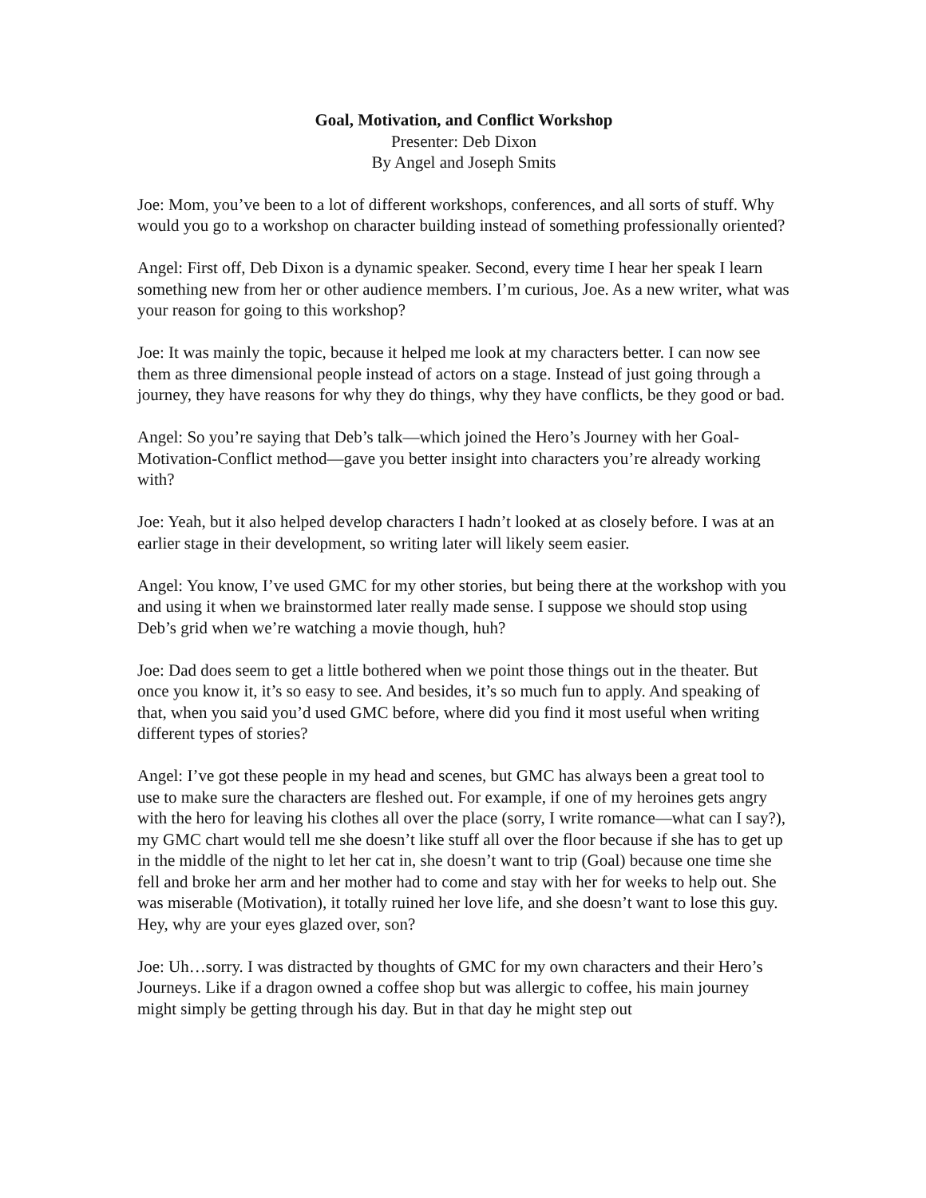Goal, Motivation, and Conflict Workshop
Presenter: Deb Dixon
By Angel and Joseph Smits
Joe: Mom, you’ve been to a lot of different workshops, conferences, and all sorts of stuff. Why would you go to a workshop on character building instead of something professionally oriented?
Angel: First off, Deb Dixon is a dynamic speaker. Second, every time I hear her speak I learn something new from her or other audience members. I’m curious, Joe. As a new writer, what was your reason for going to this workshop?
Joe: It was mainly the topic, because it helped me look at my characters better. I can now see them as three dimensional people instead of actors on a stage. Instead of just going through a journey, they have reasons for why they do things, why they have conflicts, be they good or bad.
Angel: So you’re saying that Deb’s talk—which joined the Hero’s Journey with her Goal-Motivation-Conflict method—gave you better insight into characters you’re already working with?
Joe: Yeah, but it also helped develop characters I hadn’t looked at as closely before. I was at an earlier stage in their development, so writing later will likely seem easier.
Angel: You know, I’ve used GMC for my other stories, but being there at the workshop with you and using it when we brainstormed later really made sense. I suppose we should stop using Deb’s grid when we’re watching a movie though, huh?
Joe: Dad does seem to get a little bothered when we point those things out in the theater. But once you know it, it’s so easy to see. And besides, it’s so much fun to apply. And speaking of that, when you said you’d used GMC before, where did you find it most useful when writing different types of stories?
Angel: I’ve got these people in my head and scenes, but GMC has always been a great tool to use to make sure the characters are fleshed out. For example, if one of my heroines gets angry with the hero for leaving his clothes all over the place (sorry, I write romance—what can I say?), my GMC chart would tell me she doesn’t like stuff all over the floor because if she has to get up in the middle of the night to let her cat in, she doesn’t want to trip (Goal) because one time she fell and broke her arm and her mother had to come and stay with her for weeks to help out. She was miserable (Motivation), it totally ruined her love life, and she doesn’t want to lose this guy. Hey, why are your eyes glazed over, son?
Joe: Uh…sorry. I was distracted by thoughts of GMC for my own characters and their Hero’s Journeys. Like if a dragon owned a coffee shop but was allergic to coffee, his main journey might simply be getting through his day. But in that day he might step out